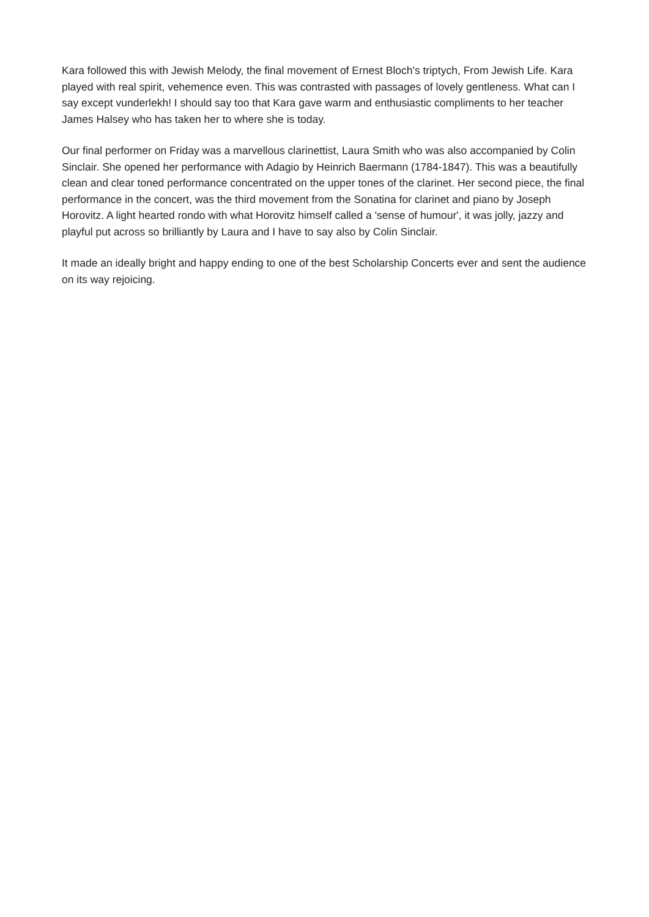Kara followed this with Jewish Melody, the final movement of Ernest Bloch's triptych, From Jewish Life. Kara played with real spirit, vehemence even. This was contrasted with passages of lovely gentleness. What can I say except vunderlekh! I should say too that Kara gave warm and enthusiastic compliments to her teacher James Halsey who has taken her to where she is today.
Our final performer on Friday was a marvellous clarinettist, Laura Smith who was also accompanied by Colin Sinclair. She opened her performance with Adagio by Heinrich Baermann (1784-1847). This was a beautifully clean and clear toned performance concentrated on the upper tones of the clarinet. Her second piece, the final performance in the concert, was the third movement from the Sonatina for clarinet and piano by Joseph Horovitz. A light hearted rondo with what Horovitz himself called a 'sense of humour', it was jolly, jazzy and playful put across so brilliantly by Laura and I have to say also by Colin Sinclair.
It made an ideally bright and happy ending to one of the best Scholarship Concerts ever and sent the audience on its way rejoicing.